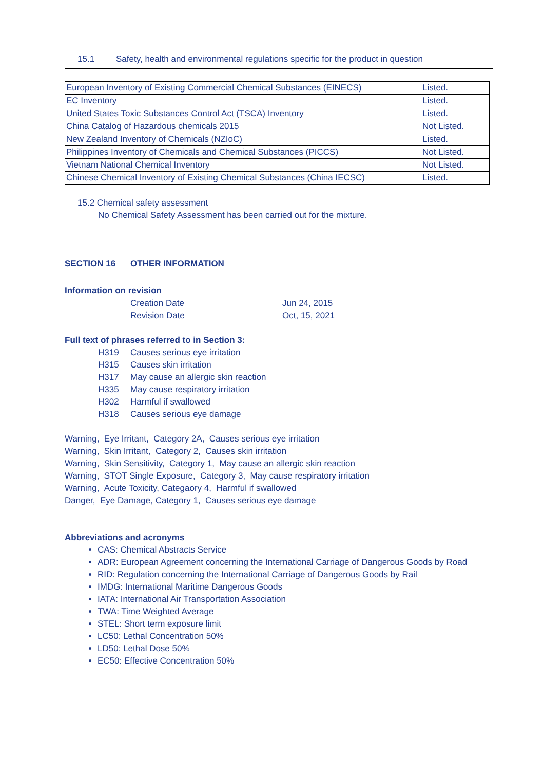15.1 Safety, health and environmental regulations specific for the product in question
| European Inventory of Existing Commercial Chemical Substances (EINECS) | Listed. |
| EC Inventory | Listed. |
| United States Toxic Substances Control Act (TSCA) Inventory | Listed. |
| China Catalog of Hazardous chemicals 2015 | Not Listed. |
| New Zealand Inventory of Chemicals (NZIoC) | Listed. |
| Philippines Inventory of Chemicals and Chemical Substances (PICCS) | Not Listed. |
| Vietnam National Chemical Inventory | Not Listed. |
| Chinese Chemical Inventory of Existing Chemical Substances (China IECSC) | Listed. |
15.2 Chemical safety assessment
No Chemical Safety Assessment has been carried out for the mixture.
SECTION 16 OTHER INFORMATION
Information on revision
Creation Date Jun 24, 2015
Revision Date Oct, 15, 2021
Full text of phrases referred to in Section 3:
H319 Causes serious eye irritation
H315 Causes skin irritation
H317 May cause an allergic skin reaction
H335 May cause respiratory irritation
H302 Harmful if swallowed
H318 Causes serious eye damage
Warning, Eye Irritant, Category 2A, Causes serious eye irritation
Warning, Skin Irritant, Category 2, Causes skin irritation
Warning, Skin Sensitivity, Category 1, May cause an allergic skin reaction
Warning, STOT Single Exposure, Category 3, May cause respiratory irritation
Warning, Acute Toxicity, Categaory 4, Harmful if swallowed
Danger, Eye Damage, Category 1, Causes serious eye damage
Abbreviations and acronyms
CAS: Chemical Abstracts Service
ADR: European Agreement concerning the International Carriage of Dangerous Goods by Road
RID: Regulation concerning the International Carriage of Dangerous Goods by Rail
IMDG: International Maritime Dangerous Goods
IATA: International Air Transportation Association
TWA: Time Weighted Average
STEL: Short term exposure limit
LC50: Lethal Concentration 50%
LD50: Lethal Dose 50%
EC50: Effective Concentration 50%